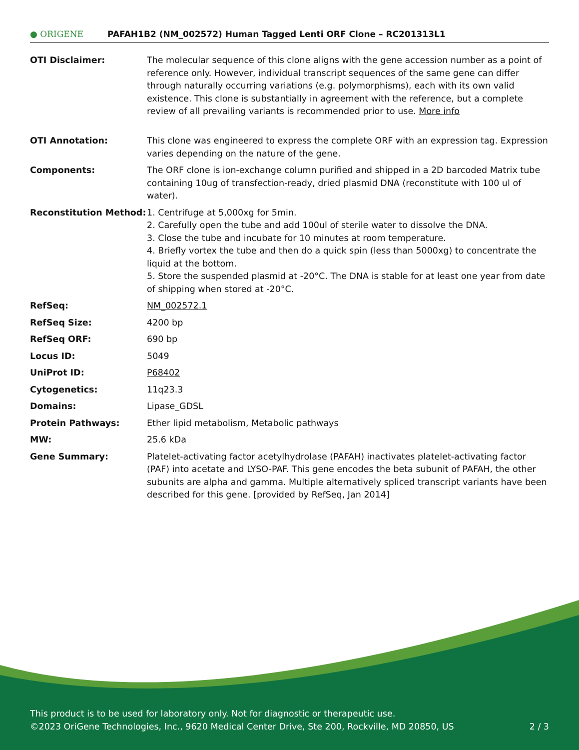● ORIGENE
PAFAH1B2 (NM_002572) Human Tagged Lenti ORF Clone – RC201313L1
| OTI Disclaimer: | The molecular sequence of this clone aligns with the gene accession number as a point of reference only. However, individual transcript sequences of the same gene can differ through naturally occurring variations (e.g. polymorphisms), each with its own valid existence. This clone is substantially in agreement with the reference, but a complete review of all prevailing variants is recommended prior to use. More info |
| OTI Annotation: | This clone was engineered to express the complete ORF with an expression tag. Expression varies depending on the nature of the gene. |
| Components: | The ORF clone is ion-exchange column purified and shipped in a 2D barcoded Matrix tube containing 10ug of transfection-ready, dried plasmid DNA (reconstitute with 100 ul of water). |
| Reconstitution Method: | 1. Centrifuge at 5,000xg for 5min. 2. Carefully open the tube and add 100ul of sterile water to dissolve the DNA. 3. Close the tube and incubate for 10 minutes at room temperature. 4. Briefly vortex the tube and then do a quick spin (less than 5000xg) to concentrate the liquid at the bottom. 5. Store the suspended plasmid at -20°C. The DNA is stable for at least one year from date of shipping when stored at -20°C. |
| RefSeq: | NM_002572.1 |
| RefSeq Size: | 4200 bp |
| RefSeq ORF: | 690 bp |
| Locus ID: | 5049 |
| UniProt ID: | P68402 |
| Cytogenetics: | 11q23.3 |
| Domains: | Lipase_GDSL |
| Protein Pathways: | Ether lipid metabolism, Metabolic pathways |
| MW: | 25.6 kDa |
| Gene Summary: | Platelet-activating factor acetylhydrolase (PAFAH) inactivates platelet-activating factor (PAF) into acetate and LYSO-PAF. This gene encodes the beta subunit of PAFAH, the other subunits are alpha and gamma. Multiple alternatively spliced transcript variants have been described for this gene. [provided by RefSeq, Jan 2014] |
This product is to be used for laboratory only. Not for diagnostic or therapeutic use.
©2023 OriGene Technologies, Inc., 9620 Medical Center Drive, Ste 200, Rockville, MD 20850, US
2 / 3